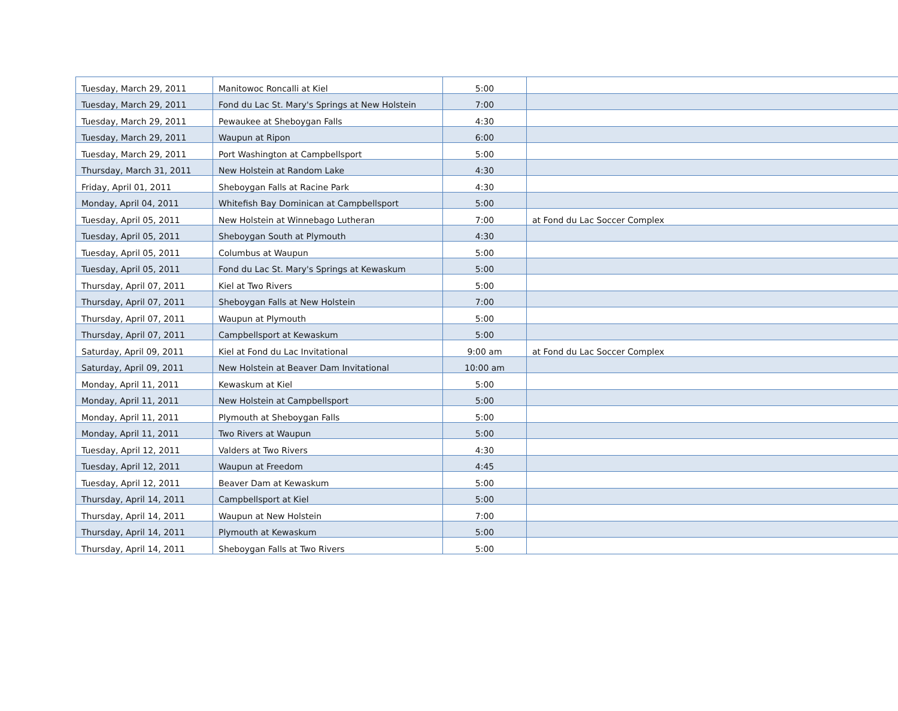| Tuesday, March 29, 2011 | Manitowoc Roncalli at Kiel | 5:00 | |
| Tuesday, March 29, 2011 | Fond du Lac St. Mary's Springs at New Holstein | 7:00 | |
| Tuesday, March 29, 2011 | Pewaukee at Sheboygan Falls | 4:30 | |
| Tuesday, March 29, 2011 | Waupun at Ripon | 6:00 | |
| Tuesday, March 29, 2011 | Port Washington at Campbellsport | 5:00 | |
| Thursday, March 31, 2011 | New Holstein at Random Lake | 4:30 | |
| Friday, April 01, 2011 | Sheboygan Falls at Racine Park | 4:30 | |
| Monday, April 04, 2011 | Whitefish Bay Dominican at Campbellsport | 5:00 | |
| Tuesday, April 05, 2011 | New Holstein at Winnebago Lutheran | 7:00 | at Fond du Lac Soccer Complex |
| Tuesday, April 05, 2011 | Sheboygan South at Plymouth | 4:30 | |
| Tuesday, April 05, 2011 | Columbus at Waupun | 5:00 | |
| Tuesday, April 05, 2011 | Fond du Lac St. Mary's Springs at Kewaskum | 5:00 | |
| Thursday, April 07, 2011 | Kiel at Two Rivers | 5:00 | |
| Thursday, April 07, 2011 | Sheboygan Falls at New Holstein | 7:00 | |
| Thursday, April 07, 2011 | Waupun at Plymouth | 5:00 | |
| Thursday, April 07, 2011 | Campbellsport at Kewaskum | 5:00 | |
| Saturday, April 09, 2011 | Kiel at Fond du Lac Invitational | 9:00 am | at Fond du Lac Soccer Complex |
| Saturday, April 09, 2011 | New Holstein at Beaver Dam Invitational | 10:00 am | |
| Monday, April 11, 2011 | Kewaskum at Kiel | 5:00 | |
| Monday, April 11, 2011 | New Holstein at Campbellsport | 5:00 | |
| Monday, April 11, 2011 | Plymouth at Sheboygan Falls | 5:00 | |
| Monday, April 11, 2011 | Two Rivers at Waupun | 5:00 | |
| Tuesday, April 12, 2011 | Valders at Two Rivers | 4:30 | |
| Tuesday, April 12, 2011 | Waupun at Freedom | 4:45 | |
| Tuesday, April 12, 2011 | Beaver Dam at Kewaskum | 5:00 | |
| Thursday, April 14, 2011 | Campbellsport at Kiel | 5:00 | |
| Thursday, April 14, 2011 | Waupun at New Holstein | 7:00 | |
| Thursday, April 14, 2011 | Plymouth at Kewaskum | 5:00 | |
| Thursday, April 14, 2011 | Sheboygan Falls at Two Rivers | 5:00 | |